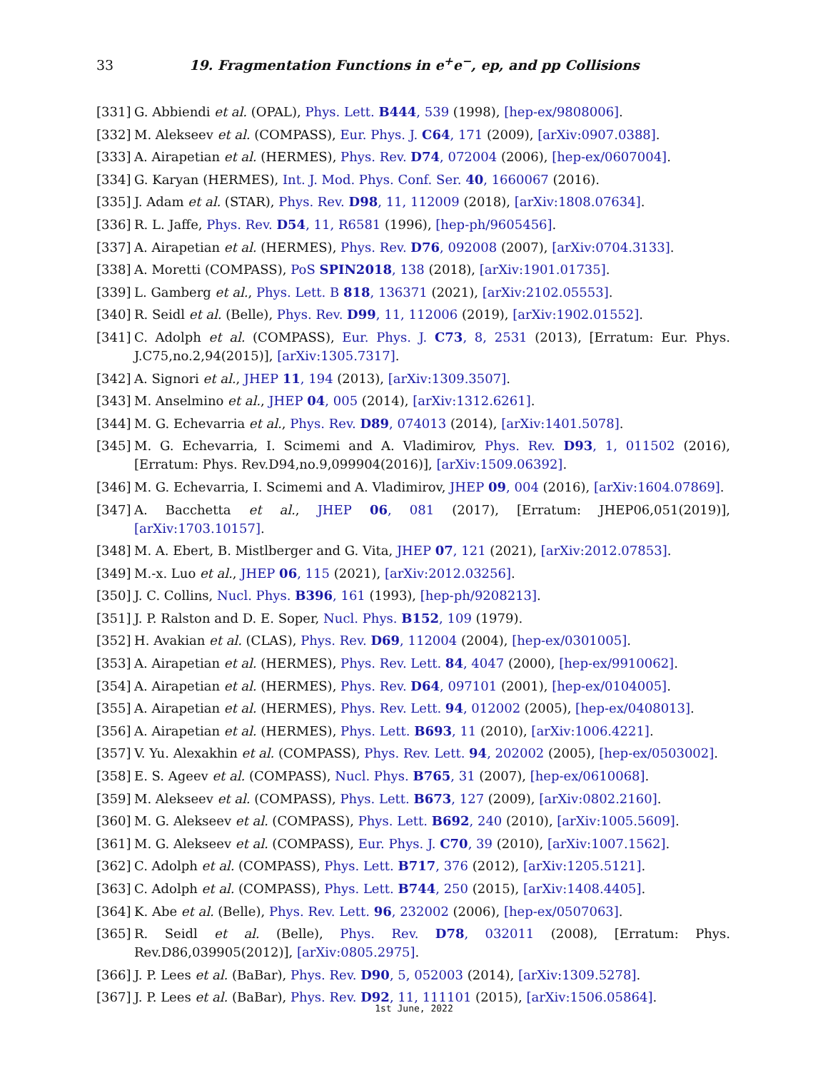33 19. Fragmentation Functions in e<sup>+</sup>e<sup>−</sup>, ep, and pp Collisions
[331] G. Abbiendi et al. (OPAL), Phys. Lett. B444, 539 (1998), [hep-ex/9808006].
[332] M. Alekseev et al. (COMPASS), Eur. Phys. J. C64, 171 (2009), [arXiv:0907.0388].
[333] A. Airapetian et al. (HERMES), Phys. Rev. D74, 072004 (2006), [hep-ex/0607004].
[334] G. Karyan (HERMES), Int. J. Mod. Phys. Conf. Ser. 40, 1660067 (2016).
[335] J. Adam et al. (STAR), Phys. Rev. D98, 11, 112009 (2018), [arXiv:1808.07634].
[336] R. L. Jaffe, Phys. Rev. D54, 11, R6581 (1996), [hep-ph/9605456].
[337] A. Airapetian et al. (HERMES), Phys. Rev. D76, 092008 (2007), [arXiv:0704.3133].
[338] A. Moretti (COMPASS), PoS SPIN2018, 138 (2018), [arXiv:1901.01735].
[339] L. Gamberg et al., Phys. Lett. B 818, 136371 (2021), [arXiv:2102.05553].
[340] R. Seidl et al. (Belle), Phys. Rev. D99, 11, 112006 (2019), [arXiv:1902.01552].
[341] C. Adolph et al. (COMPASS), Eur. Phys. J. C73, 8, 2531 (2013), [Erratum: Eur. Phys. J.C75,no.2,94(2015)], [arXiv:1305.7317].
[342] A. Signori et al., JHEP 11, 194 (2013), [arXiv:1309.3507].
[343] M. Anselmino et al., JHEP 04, 005 (2014), [arXiv:1312.6261].
[344] M. G. Echevarria et al., Phys. Rev. D89, 074013 (2014), [arXiv:1401.5078].
[345] M. G. Echevarria, I. Scimemi and A. Vladimirov, Phys. Rev. D93, 1, 011502 (2016), [Erratum: Phys. Rev.D94,no.9,099904(2016)], [arXiv:1509.06392].
[346] M. G. Echevarria, I. Scimemi and A. Vladimirov, JHEP 09, 004 (2016), [arXiv:1604.07869].
[347] A. Bacchetta et al., JHEP 06, 081 (2017), [Erratum: JHEP06,051(2019)], [arXiv:1703.10157].
[348] M. A. Ebert, B. Mistlberger and G. Vita, JHEP 07, 121 (2021), [arXiv:2012.07853].
[349] M.-x. Luo et al., JHEP 06, 115 (2021), [arXiv:2012.03256].
[350] J. C. Collins, Nucl. Phys. B396, 161 (1993), [hep-ph/9208213].
[351] J. P. Ralston and D. E. Soper, Nucl. Phys. B152, 109 (1979).
[352] H. Avakian et al. (CLAS), Phys. Rev. D69, 112004 (2004), [hep-ex/0301005].
[353] A. Airapetian et al. (HERMES), Phys. Rev. Lett. 84, 4047 (2000), [hep-ex/9910062].
[354] A. Airapetian et al. (HERMES), Phys. Rev. D64, 097101 (2001), [hep-ex/0104005].
[355] A. Airapetian et al. (HERMES), Phys. Rev. Lett. 94, 012002 (2005), [hep-ex/0408013].
[356] A. Airapetian et al. (HERMES), Phys. Lett. B693, 11 (2010), [arXiv:1006.4221].
[357] V. Yu. Alexakhin et al. (COMPASS), Phys. Rev. Lett. 94, 202002 (2005), [hep-ex/0503002].
[358] E. S. Ageev et al. (COMPASS), Nucl. Phys. B765, 31 (2007), [hep-ex/0610068].
[359] M. Alekseev et al. (COMPASS), Phys. Lett. B673, 127 (2009), [arXiv:0802.2160].
[360] M. G. Alekseev et al. (COMPASS), Phys. Lett. B692, 240 (2010), [arXiv:1005.5609].
[361] M. G. Alekseev et al. (COMPASS), Eur. Phys. J. C70, 39 (2010), [arXiv:1007.1562].
[362] C. Adolph et al. (COMPASS), Phys. Lett. B717, 376 (2012), [arXiv:1205.5121].
[363] C. Adolph et al. (COMPASS), Phys. Lett. B744, 250 (2015), [arXiv:1408.4405].
[364] K. Abe et al. (Belle), Phys. Rev. Lett. 96, 232002 (2006), [hep-ex/0507063].
[365] R. Seidl et al. (Belle), Phys. Rev. D78, 032011 (2008), [Erratum: Phys. Rev.D86,039905(2012)], [arXiv:0805.2975].
[366] J. P. Lees et al. (BaBar), Phys. Rev. D90, 5, 052003 (2014), [arXiv:1309.5278].
[367] J. P. Lees et al. (BaBar), Phys. Rev. D92, 11, 111101 (2015), [arXiv:1506.05864].
1st June, 2022